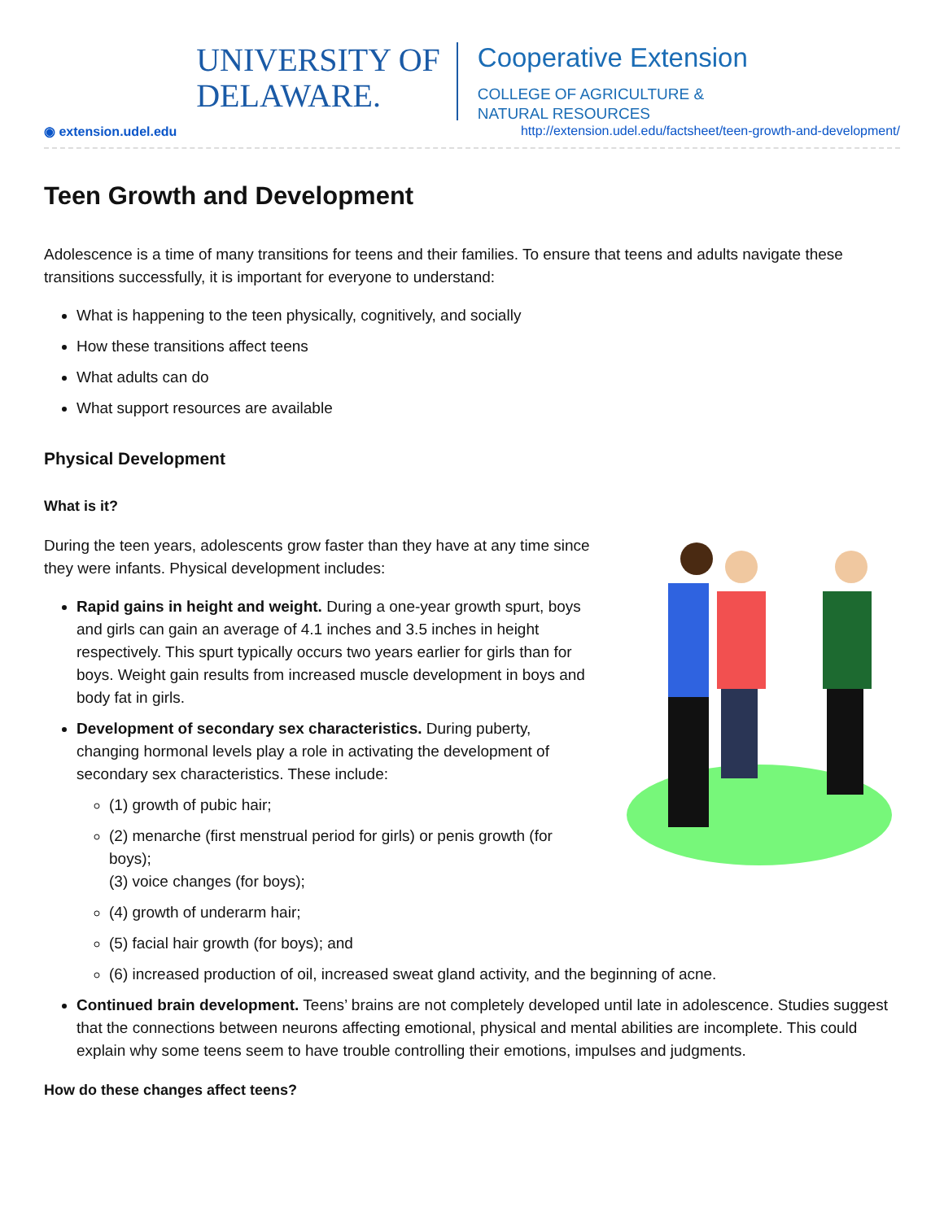UNIVERSITY OF
DELAWARE.
Cooperative Extension
COLLEGE OF AGRICULTURE &
NATURAL RESOURCES
◉ extension.udel.edu http://extension.udel.edu/factsheet/teen-growth-and-development/
Teen Growth and Development
Adolescence is a time of many transitions for teens and their families. To ensure that teens and adults navigate these transitions successfully, it is important for everyone to understand:
What is happening to the teen physically, cognitively, and socially
How these transitions affect teens
What adults can do
What support resources are available
Physical Development
What is it?
During the teen years, adolescents grow faster than they have at any time since they were infants. Physical development includes:
Rapid gains in height and weight. During a one-year growth spurt, boys and girls can gain an average of 4.1 inches and 3.5 inches in height respectively. This spurt typically occurs two years earlier for girls than for boys. Weight gain results from increased muscle development in boys and body fat in girls.
Development of secondary sex characteristics. During puberty, changing hormonal levels play a role in activating the development of secondary sex characteristics. These include:
(1) growth of pubic hair;
(2) menarche (first menstrual period for girls) or penis growth (for boys);
(3) voice changes (for boys);
(4) growth of underarm hair;
(5) facial hair growth (for boys); and
(6) increased production of oil, increased sweat gland activity, and the beginning of acne.
Continued brain development. Teens’ brains are not completely developed until late in adolescence. Studies suggest that the connections between neurons affecting emotional, physical and mental abilities are incomplete. This could explain why some teens seem to have trouble controlling their emotions, impulses and judgments.
How do these changes affect teens?